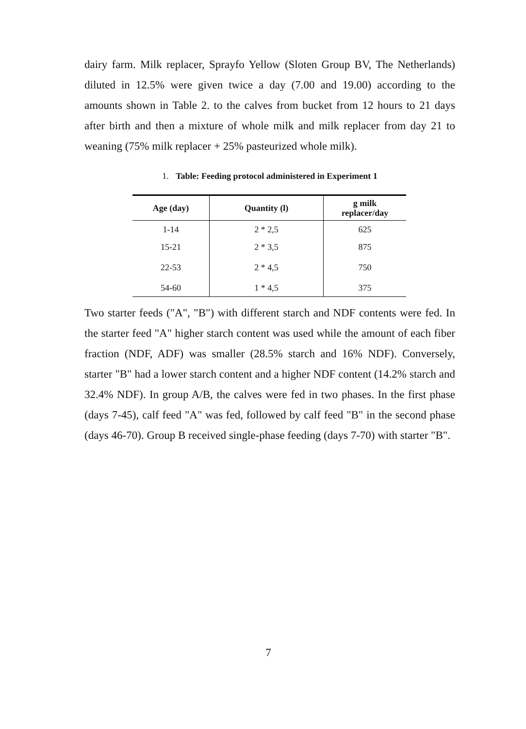dairy farm. Milk replacer, Sprayfo Yellow (Sloten Group BV, The Netherlands) diluted in 12.5% were given twice a day (7.00 and 19.00) according to the amounts shown in Table 2. to the calves from bucket from 12 hours to 21 days after birth and then a mixture of whole milk and milk replacer from day 21 to weaning (75% milk replacer + 25% pasteurized whole milk).
1. Table: Feeding protocol administered in Experiment 1
| Age (day) | Quantity (l) | g milk replacer/day |
| --- | --- | --- |
| 1-14 | 2 * 2,5 | 625 |
| 15-21 | 2 * 3,5 | 875 |
| 22-53 | 2 * 4,5 | 750 |
| 54-60 | 1 * 4,5 | 375 |
Two starter feeds ("A", "B") with different starch and NDF contents were fed. In the starter feed "A" higher starch content was used while the amount of each fiber fraction (NDF, ADF) was smaller (28.5% starch and 16% NDF). Conversely, starter "B" had a lower starch content and a higher NDF content (14.2% starch and 32.4% NDF). In group A/B, the calves were fed in two phases. In the first phase (days 7-45), calf feed "A" was fed, followed by calf feed "B" in the second phase (days 46-70). Group B received single-phase feeding (days 7-70) with starter "B".
7